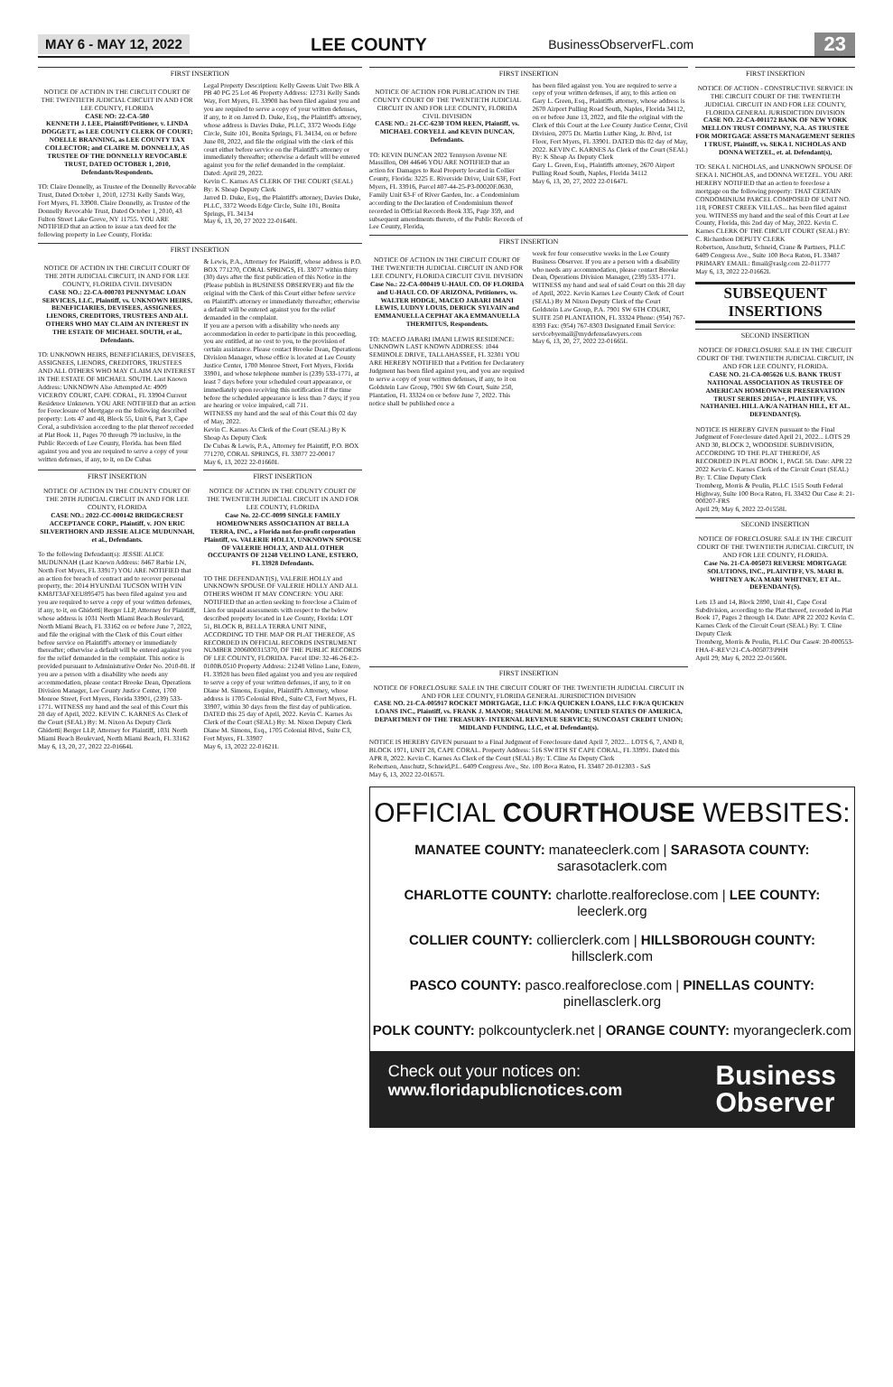MAY 6 - MAY 12, 2022 LEE COUNTY BusinessObserverFL.com 23
FIRST INSERTION
NOTICE OF ACTION IN THE CIRCUIT COURT OF THE TWENTIETH JUDICIAL CIRCUIT IN AND FOR LEE COUNTY, FLORIDA
CASE NO: 22-CA-580
KENNETH J. LEE, Plaintiff/Petitioner, v. LINDA DOGGETT, as LEE COUNTY CLERK OF COURT; NOELLE BRANNING, as LEE COUNTY TAX COLLECTOR; and CLAIRE M. DONNELLY, AS TRUSTEE OF THE DONNELLY REVOCABLE TRUST, DATED OCTOBER 1, 2010, Defendants/Respondents.
TO: Claire Donnelly, as Trustee of the Donnelly Revocable Trust, Dated October 1, 2010, 12731 Kelly Sands Way, Fort Myers, FL 33908. Claire Donnelly, as Trustee of the Donnelly Revocable Trust, Dated October 1, 2010, 43 Fulton Street Lake Grove, NY 11755. YOU ARE NOTIFIED that an action to issue a tax deed for the following property in Lee County, Florida:
Legal Property Description: Kelly Greens Unit Two Blk A PB 40 PG 25 Lot 46 Property Address: 12731 Kelly Sands Way, Fort Myers, FL 33908 has been filed against you and you are required to serve a copy of your written defenses, if any, to it on Jarred D. Duke, Esq., the Plaintiff's attorney, whose address is Davies Duke, PLLC, 3372 Woods Edge Circle, Suite 101, Bonita Springs, FL 34134, on or before June 08, 2022, and file the original with the clerk of this court either before service on the Plaintiff's attorney or immediately thereafter; otherwise a default will be entered against you for the relief demanded in the complaint.
Dated: April 29, 2022.
Kevin C. Karnes AS CLERK OF THE COURT (SEAL) By: K Shoap Deputy Clerk
Jarred D. Duke, Esq., the Plaintiff's attorney, Davies Duke, PLLC, 3372 Woods Edge Circle, Suite 101, Bonita Springs, FL 34134
May 6, 13, 20, 27 2022 22-01640L
FIRST INSERTION
NOTICE OF ACTION IN THE CIRCUIT COURT OF THE 20TH JUDICIAL CIRCUIT, IN AND FOR LEE COUNTY, FLORIDA CIVIL DIVISION
CASE NO.: 22-CA-000703 PENNYMAC LOAN SERVICES, LLC, Plaintiff, vs. UNKNOWN HEIRS, BENEFICIARIES, DEVISEES, ASSIGNEES, LIENORS, CREDITORS, TRUSTEES AND ALL OTHERS WHO MAY CLAIM AN INTEREST IN THE ESTATE OF MICHAEL SOUTH, et al., Defendants.
TO: UNKNOWN HEIRS, BENEFICIARIES, DEVISEES, ASSIGNEES, LIENORS, CREDITORS, TRUSTEES AND ALL OTHERS WHO MAY CLAIM AN INTEREST IN THE ESTATE OF MICHAEL SOUTH. Last Known Address: UNKNOWN Also Attempted At: 4909 VICEROY COURT, CAPE CORAL, FL 33904 Current Residence Unknown. YOU ARE NOTIFIED that an action for Foreclosure of Mortgage on the following described property: Lots 47 and 48, Block 55, Unit 6, Part 3, Cape Coral, a subdivision according to the plat thereof recorded at Plat Book 11, Pages 70 through 79 inclusive, in the Public Records of Lee County, Florida. has been filed against you and you are required to serve a copy of your written defenses, if any, to it, on De Cubas
& Lewis, P.A., Attorney for Plaintiff, whose address is P.O. BOX 771270, CORAL SPRINGS, FL 33077 within thirty (30) days after the first publication of this Notice in the (Please publish in BUSINESS OBSERVER) and file the original with the Clerk of this Court either before service on Plaintiff's attorney or immediately thereafter; otherwise a default will be entered against you for the relief demanded in the complaint.
If you are a person with a disability who needs any accommodation in order to participate in this proceeding, you are entitled, at no cost to you, to the provision of certain assistance. Please contact Brooke Dean, Operations Division Manager, whose office is located at Lee County Justice Center, 1700 Monroe Street, Fort Myers, Florida 33901, and whose telephone number is (239) 533-1771, at least 7 days before your scheduled court appearance, or immediately upon receiving this notification if the time before the scheduled appearance is less than 7 days; if you are hearing or voice impaired, call 711.
WITNESS my hand and the seal of this Court this 02 day of May, 2022.
Kevin C. Karnes As Clerk of the Court (SEAL) By K Shoap As Deputy Clerk
De Cubas & Lewis, P.A., Attorney for Plaintiff, P.O. BOX 771270, CORAL SPRINGS, FL 33077 22-00017
May 6, 13, 2022 22-01660L
FIRST INSERTION
NOTICE OF ACTION IN THE COUNTY COURT OF THE 20TH JUDICIAL CIRCUIT IN AND FOR LEE COUNTY, FLORIDA
CASE NO.: 2022-CC-000142 BRIDGECREST ACCEPTANCE CORP., Plaintiff, v. JON ERIC SILVERTHORN AND JESSIE ALICE MUDUNNAH, et al., Defendants.
To the following Defendant(s): JESSIE ALICE MUDUNNAH (Last Known Address: 8467 Barbie LN, North Fort Myers, FL 33917) YOU ARE NOTIFIED that an action for breach of contract and to recover personal property, the: 2014 HYUNDAI TUCSON WITH VIN KM8JT3AFXEU895475 has been filed against you and you are required to serve a copy of your written defenses, if any, to it, on Ghidotti| Berger LLP, Attorney for Plaintiff, whose address is 1031 North Miami Beach Boulevard, North Miami Beach, FL 33162 on or before June 7, 2022, and file the original with the Clerk of this Court either before service on Plaintiff's attorney or immediately thereafter; otherwise a default will be entered against you for the relief demanded in the complaint. This notice is provided pursuant to Administrative Order No. 2010-08. If you are a person with a disability who needs any accommodation, please contact Brooke Dean, Operations Division Manager, Lee County Justice Center, 1700 Monroe Street, Fort Myers, Florida 33901, (239) 533-1771. WITNESS my hand and the seal of this Court this 28 day of April, 2022. KEVIN C. KARNES As Clerk of the Court (SEAL) By: M. Nixon As Deputy Clerk
Ghidotti| Berger LLP, Attorney for Plaintiff, 1031 North Miami Beach Boulevard, North Miami Beach, FL 33162
May 6, 13, 20, 27, 2022 22-01664L
FIRST INSERTION
NOTICE OF ACTION IN THE COUNTY COURT OF THE TWENTIETH JUDICIAL CIRCUIT IN AND FOR LEE COUNTY, FLORIDA
Case No. 22-CC-0099 SINGLE FAMILY HOMEOWNERS ASSOCIATION AT BELLA TERRA, INC., a Florida not-for-profit corporation Plaintiff, vs. VALERIE HOLLY, UNKNOWN SPOUSE OF VALERIE HOLLY, AND ALL OTHER OCCUPANTS OF 21248 VELINO LANE, ESTERO, FL 33928 Defendants.
TO THE DEFENDANT(S), VALERIE HOLLY and UNKNOWN SPOUSE OF VALERIE HOLLY AND ALL OTHERS WHOM IT MAY CONCERN: YOU ARE NOTIFIED that an action seeking to foreclose a Claim of Lien for unpaid assessments with respect to the below described property located in Lee County, Florida: LOT 51, BLOCK B, BELLA TERRA UNIT NINE, ACCORDING TO THE MAP OR PLAT THEREOF, AS RECORDED IN OFFICIAL RECORDS INSTRUMENT NUMBER 2006000315370, OF THE PUBLIC RECORDS OF LEE COUNTY, FLORIDA. Parcel ID#: 32-46-26-E2-0100B.0510 Property Address: 21248 Velino Lane, Estero, FL 33928 has been filed against you and you are required to serve a copy of your written defenses, if any, to it on Diane M. Simons, Esquire, Plaintiff's Attorney, whose address is 1705 Colonial Blvd., Suite C3, Fort Myers, FL 33907, within 30 days from the first day of publication. DATED this 25 day of April, 2022. Kevin C. Karnes As Clerk of the Court (SEAL) By: M. Nixon Deputy Clerk
Diane M. Simons, Esq., 1705 Colonial Blvd., Suite C3, Fort Myers, FL 33907
May 6, 13, 2022 22-01621L
FIRST INSERTION
NOTICE OF ACTION FOR PUBLICATION IN THE COUNTY COURT OF THE TWENTIETH JUDICIAL CIRCUIT IN AND FOR LEE COUNTY, FLORIDA CIVIL DIVISION
CASE NO.: 21-CC-6230 TOM REEN, Plaintiff, vs. MICHAEL CORYELL and KEVIN DUNCAN, Defendants.
TO: KEVIN DUNCAN 2022 Tennyson Avenue NE Massillon, OH 44646 YOU ARE NOTIFIED that an action for Damages to Real Property located in Collier County, Florida: 3225 E. Riverside Drive, Unit 63F, Fort Myers, FL 33916, Parcel #07-44-25-P3-00020F.0630, Family Unit 63-F of River Garden, Inc. a Condominium according to the Declaration of Condominium thereof recorded in Official Records Book 335, Page 359, and subsequent amendments thereto, of the Public Records of Lee County, Florida,
has been filed against you. You are required to serve a copy of your written defenses, if any, to this action on Gary L. Green, Esq., Plaintiffs attorney, whose address is 2670 Airport Pulling Road South, Naples, Florida 34112, on or before June 13, 2022, and file the original with the Clerk of this Court at the Lee County Justice Center, Civil Division, 2075 Dr. Martin Luther King, Jr. Blvd, 1st Floor, Fort Myers, FL 33901. DATED this 02 day of May, 2022. KEVIN C. KARNES As Clerk of the Court (SEAL) By: K Shoap As Deputy Clerk
Gary L. Green, Esq., Plaintiffs attorney, 2670 Airport Pulling Road South, Naples, Florida 34112
May 6, 13, 20, 27, 2022 22-01647L
FIRST INSERTION
NOTICE OF ACTION IN THE CIRCUIT COURT OF THE TWENTIETH JUDICIAL CIRCUIT IN AND FOR LEE COUNTY, FLORIDA CIRCUIT CIVIL DIVISION
Case No.: 22-CA-000419 U-HAUL CO. OF FLORIDA and U-HAUL CO. OF ARIZONA, Petitioners, vs. WALTER HODGE, MACEO JABARI IMANI LEWIS, LUDNY LOUIS, DERICK SYLVAIN and EMMANUELLA CEPHAT AKA EMMANUELLA THERMITUS, Respondents.
TO: MACEO JABARI IMANI LEWIS RESIDENCE: UNKNOWN LAST KNOWN ADDRESS: 1044 SEMINOLE DRIVE, TALLAHASSEE, FL 32301 YOU ARE HEREBY NOTIFIED that a Petition for Declaratory Judgment has been filed against you, and you are required to serve a copy of your written defenses, if any, to it on Goldstein Law Group, 7901 SW 6th Court, Suite 250, Plantation, FL 33324 on or before June 7, 2022. This notice shall be published once a
week for four consecutive weeks in the Lee County Business Observer. If you are a person with a disability who needs any accommodation, please contact Brooke Dean, Operations Division Manager, (239) 533-1771. WITNESS my hand and seal of said Court on this 28 day of April, 2022. Kevin Karnes Lee County Clerk of Court (SEAL) By M Nixon Deputy Clerk of the Court
Goldstein Law Group, P.A. 7901 SW 6TH COURT, SUITE 250 PLANTATION, FL 33324 Phone: (954) 767-8393 Fax: (954) 767-8303 Designated Email Service: servicebyemail@mydefenselawyers.com
May 6, 13, 20, 27, 2022 22-01665L
FIRST INSERTION
NOTICE OF ACTION - CONSTRUCTIVE SERVICE IN THE CIRCUIT COURT OF THE TWENTIETH JUDICIAL CIRCUIT IN AND FOR LEE COUNTY, FLORIDA GENERAL JURISDICTION DIVISION
CASE NO. 22-CA-001172 BANK OF NEW YORK MELLON TRUST COMPANY, N.A. AS TRUSTEE FOR MORTGAGE ASSETS MANAGEMENT SERIES I TRUST, Plaintiff, vs. SEKA I. NICHOLAS AND DONNA WETZEL, et. al. Defendant(s),
TO: SEKA I. NICHOLAS, and UNKNOWN SPOUSE OF SEKA I. NICHOLAS, and DONNA WETZEL. YOU ARE HEREBY NOTIFIED that an action to foreclose a mortgage on the following property: THAT CERTAIN CONDOMINIUM PARCEL COMPOSED OF UNIT NO. 118, FOREST CREEK VILLAS... has been filed against you. WITNESS my hand and the seal of this Court at Lee County, Florida, this 2nd day of May, 2022. Kevin C. Karnes CLERK OF THE CIRCUIT COURT (SEAL) BY: C. Richardson DEPUTY CLERK
Robertson, Anschutz, Schneid, Crane & Partners, PLLC 6409 Congress Ave., Suite 100 Boca Raton, FL 33487 PRIMARY EMAIL: flmail@raslg.com 22-011777
May 6, 13, 2022 22-01662L
SUBSEQUENT INSERTIONS
SECOND INSERTION
NOTICE OF FORECLOSURE SALE IN THE CIRCUIT COURT OF THE TWENTIETH JUDICIAL CIRCUIT, IN AND FOR LEE COUNTY, FLORIDA.
CASE NO. 21-CA-005626 U.S. BANK TRUST NATIONAL ASSOCIATION AS TRUSTEE OF AMERICAN HOMEOWNER PRESERVATION TRUST SERIES 2015A+, PLAINTIFF, VS. NATHANIEL HILL A/K/A NATHAN HILL, ET AL. DEFENDANT(S).
NOTICE IS HEREBY GIVEN pursuant to the Final Judgment of Foreclosure dated April 21, 2022... LOTS 29 AND 30, BLOCK 2, WOODSIDE SUBDIVISION, ACCORDING TO THE PLAT THEREOF, AS RECORDED IN PLAT BOOK 1, PAGE 58. Date: APR 22 2022 Kevin C. Karnes Clerk of the Circuit Court (SEAL) By: T. Cline Deputy Clerk
Tromberg, Morris & Poulin, PLLC 1515 South Federal Highway, Suite 100 Boca Raton, FL 33432 Our Case #: 21-000207-FRS
April 29; May 6, 2022 22-01558L
SECOND INSERTION
NOTICE OF FORECLOSURE SALE IN THE CIRCUIT COURT OF THE TWENTIETH JUDICIAL CIRCUIT, IN AND FOR LEE COUNTY, FLORIDA.
Case No. 21-CA-005073 REVERSE MORTGAGE SOLUTIONS, INC., PLAINTIFF, VS. MARI B. WHITNEY A/K/A MARI WHITNEY, ET AL. DEFENDANT(S).
Lots 13 and 14, Block 2890, Unit 41, Cape Coral Subdivision, according to the Plat thereof, recorded in Plat Book 17, Pages 2 through 14. Date: APR 22 2022 Kevin C. Karnes Clerk of the Circuit Court (SEAL) By: T. Cline Deputy Clerk
Tromberg, Morris & Poulin, PLLC Our Case#: 20-000553-FHA-F-REV\21-CA-005073\PHH
April 29; May 6, 2022 22-01560L
FIRST INSERTION
NOTICE OF FORECLOSURE SALE IN THE CIRCUIT COURT OF THE TWENTIETH JUDICIAL CIRCUIT IN AND FOR LEE COUNTY, FLORIDA GENERAL JURISDICTION DIVISION
CASE NO. 21-CA-005917 ROCKET MORTGAGE, LLC F/K/A QUICKEN LOANS, LLC F/K/A QUICKEN LOANS INC., Plaintiff, vs. FRANK J. MANOR; SHAUNE M. MANOR; UNITED STATES OF AMERICA, DEPARTMENT OF THE TREASURY- INTERNAL REVENUE SERVICE; SUNCOAST CREDIT UNION; MIDLAND FUNDING, LLC, et al. Defendant(s).
NOTICE IS HEREBY GIVEN pursuant to a Final Judgment of Foreclosure dated April 7, 2022... LOTS 6, 7, AND 8, BLOCK 1971, UNIT 28, CAPE CORAL. Property Address: 516 SW 8TH ST CAPE CORAL, FL 33991. Dated this APR 8, 2022. Kevin C. Karnes As Clerk of the Court (SEAL) By: T. Cline As Deputy Clerk
Robertson, Anschutz, Schneid,P.L. 6409 Congress Ave., Ste. 100 Boca Raton, FL 33487 20-012303 - SaS
May 6, 13, 2022 22-01657L
OFFICIAL COURTHOUSE WEBSITES:
MANATEE COUNTY: manateeclerk.com | SARASOTA COUNTY: sarasotaclerk.com
CHARLOTTE COUNTY: charlotte.realforeclose.com | LEE COUNTY: leeclerk.org
COLLIER COUNTY: collierclerk.com | HILLSBOROUGH COUNTY: hillsclerk.com
PASCO COUNTY: pasco.realforeclose.com | PINELLAS COUNTY: pinellasclerk.org
POLK COUNTY: polkcountyclerk.net | ORANGE COUNTY: myorangeclerk.com
Check out your notices on:
www.floridapublicnotices.com
Business
Observer